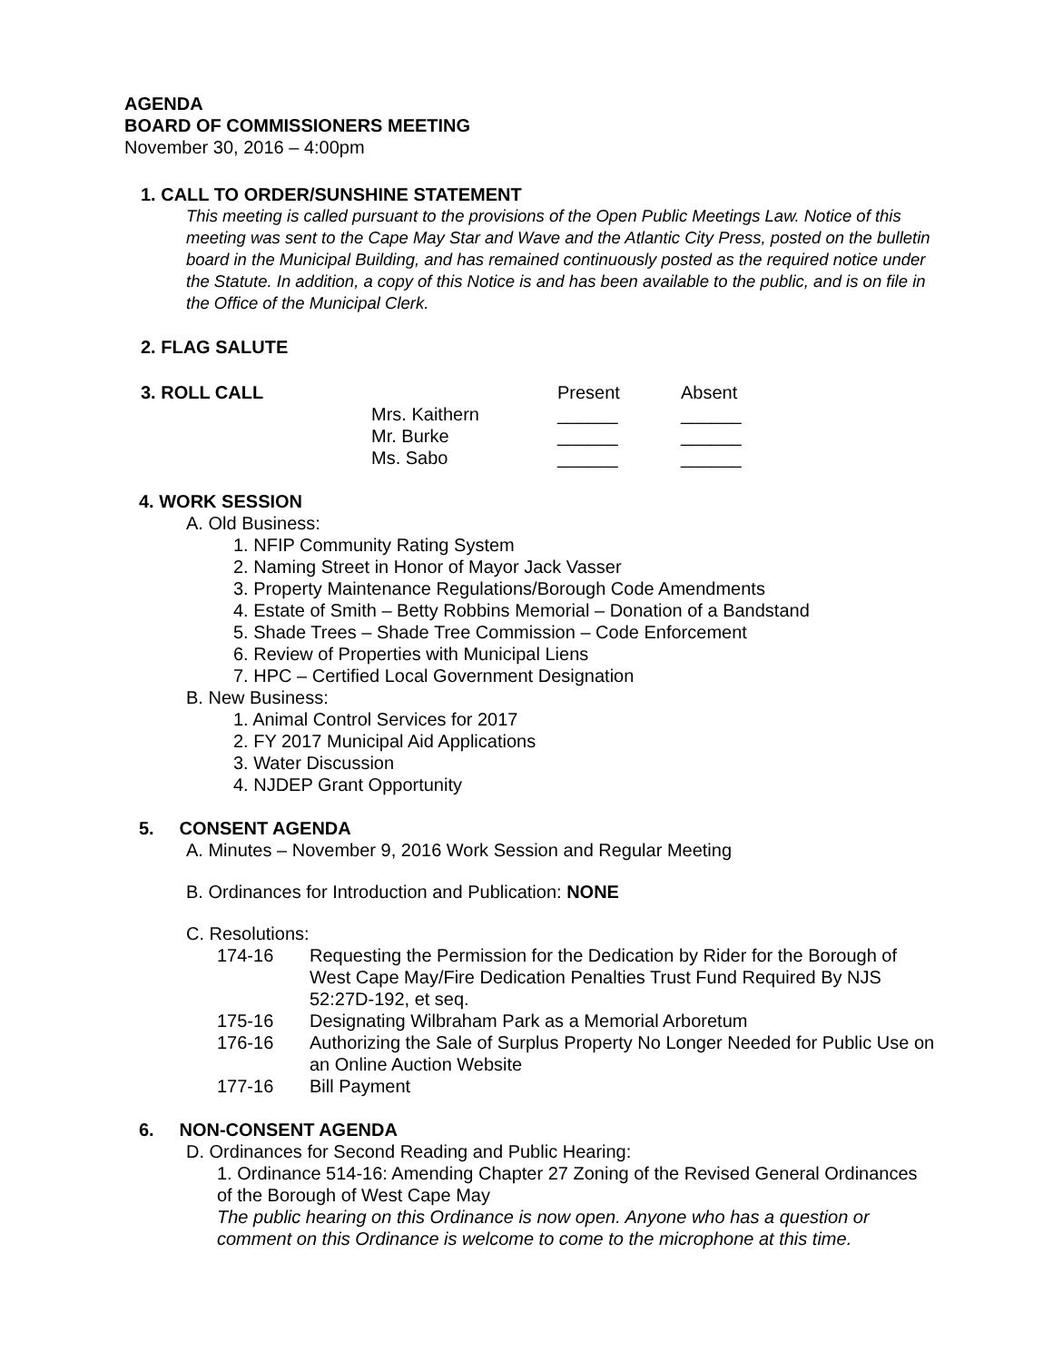AGENDA
BOARD OF COMMISSIONERS MEETING
November 30, 2016 – 4:00pm
1. CALL TO ORDER/SUNSHINE STATEMENT
This meeting is called pursuant to the provisions of the Open Public Meetings Law. Notice of this meeting was sent to the Cape May Star and Wave and the Atlantic City Press, posted on the bulletin board in the Municipal Building, and has remained continuously posted as the required notice under the Statute. In addition, a copy of this Notice is and has been available to the public, and is on file in the Office of the Municipal Clerk.
2. FLAG SALUTE
| 3. ROLL CALL | | Present | Absent |
| | Mrs. Kaithern | ______ | ______ |
| | Mr. Burke | ______ | ______ |
| | Ms. Sabo | ______ | ______ |
4. WORK SESSION
A. Old Business:
1. NFIP Community Rating System
2. Naming Street in Honor of Mayor Jack Vasser
3. Property Maintenance Regulations/Borough Code Amendments
4. Estate of Smith – Betty Robbins Memorial – Donation of a Bandstand
5. Shade Trees – Shade Tree Commission – Code Enforcement
6. Review of Properties with Municipal Liens
7. HPC – Certified Local Government Designation
B. New Business:
1. Animal Control Services for 2017
2. FY 2017 Municipal Aid Applications
3. Water Discussion
4. NJDEP Grant Opportunity
5. CONSENT AGENDA
A. Minutes – November 9, 2016 Work Session and Regular Meeting
B. Ordinances for Introduction and Publication: NONE
C. Resolutions:
| 174-16 | Requesting the Permission for the Dedication by Rider for the Borough of West Cape May/Fire Dedication Penalties Trust Fund Required By NJS 52:27D-192, et seq. |
| 175-16 | Designating Wilbraham Park as a Memorial Arboretum |
| 176-16 | Authorizing the Sale of Surplus Property No Longer Needed for Public Use on an Online Auction Website |
| 177-16 | Bill Payment |
6. NON-CONSENT AGENDA
D. Ordinances for Second Reading and Public Hearing:
1. Ordinance 514-16: Amending Chapter 27 Zoning of the Revised General Ordinances of the Borough of West Cape May
The public hearing on this Ordinance is now open. Anyone who has a question or comment on this Ordinance is welcome to come to the microphone at this time.